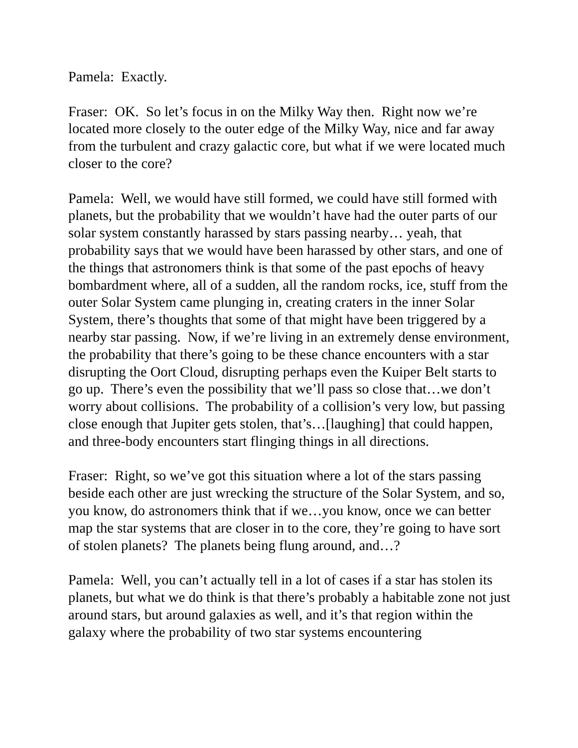Pamela: Exactly.
Fraser: OK. So let’s focus in on the Milky Way then. Right now we’re located more closely to the outer edge of the Milky Way, nice and far away from the turbulent and crazy galactic core, but what if we were located much closer to the core?
Pamela: Well, we would have still formed, we could have still formed with planets, but the probability that we wouldn’t have had the outer parts of our solar system constantly harassed by stars passing nearby… yeah, that probability says that we would have been harassed by other stars, and one of the things that astronomers think is that some of the past epochs of heavy bombardment where, all of a sudden, all the random rocks, ice, stuff from the outer Solar System came plunging in, creating craters in the inner Solar System, there’s thoughts that some of that might have been triggered by a nearby star passing. Now, if we’re living in an extremely dense environment, the probability that there’s going to be these chance encounters with a star disrupting the Oort Cloud, disrupting perhaps even the Kuiper Belt starts to go up. There’s even the possibility that we’ll pass so close that…we don’t worry about collisions. The probability of a collision’s very low, but passing close enough that Jupiter gets stolen, that’s…[laughing] that could happen, and three-body encounters start flinging things in all directions.
Fraser: Right, so we’ve got this situation where a lot of the stars passing beside each other are just wrecking the structure of the Solar System, and so, you know, do astronomers think that if we…you know, once we can better map the star systems that are closer in to the core, they’re going to have sort of stolen planets? The planets being flung around, and…?
Pamela: Well, you can’t actually tell in a lot of cases if a star has stolen its planets, but what we do think is that there’s probably a habitable zone not just around stars, but around galaxies as well, and it’s that region within the galaxy where the probability of two star systems encountering